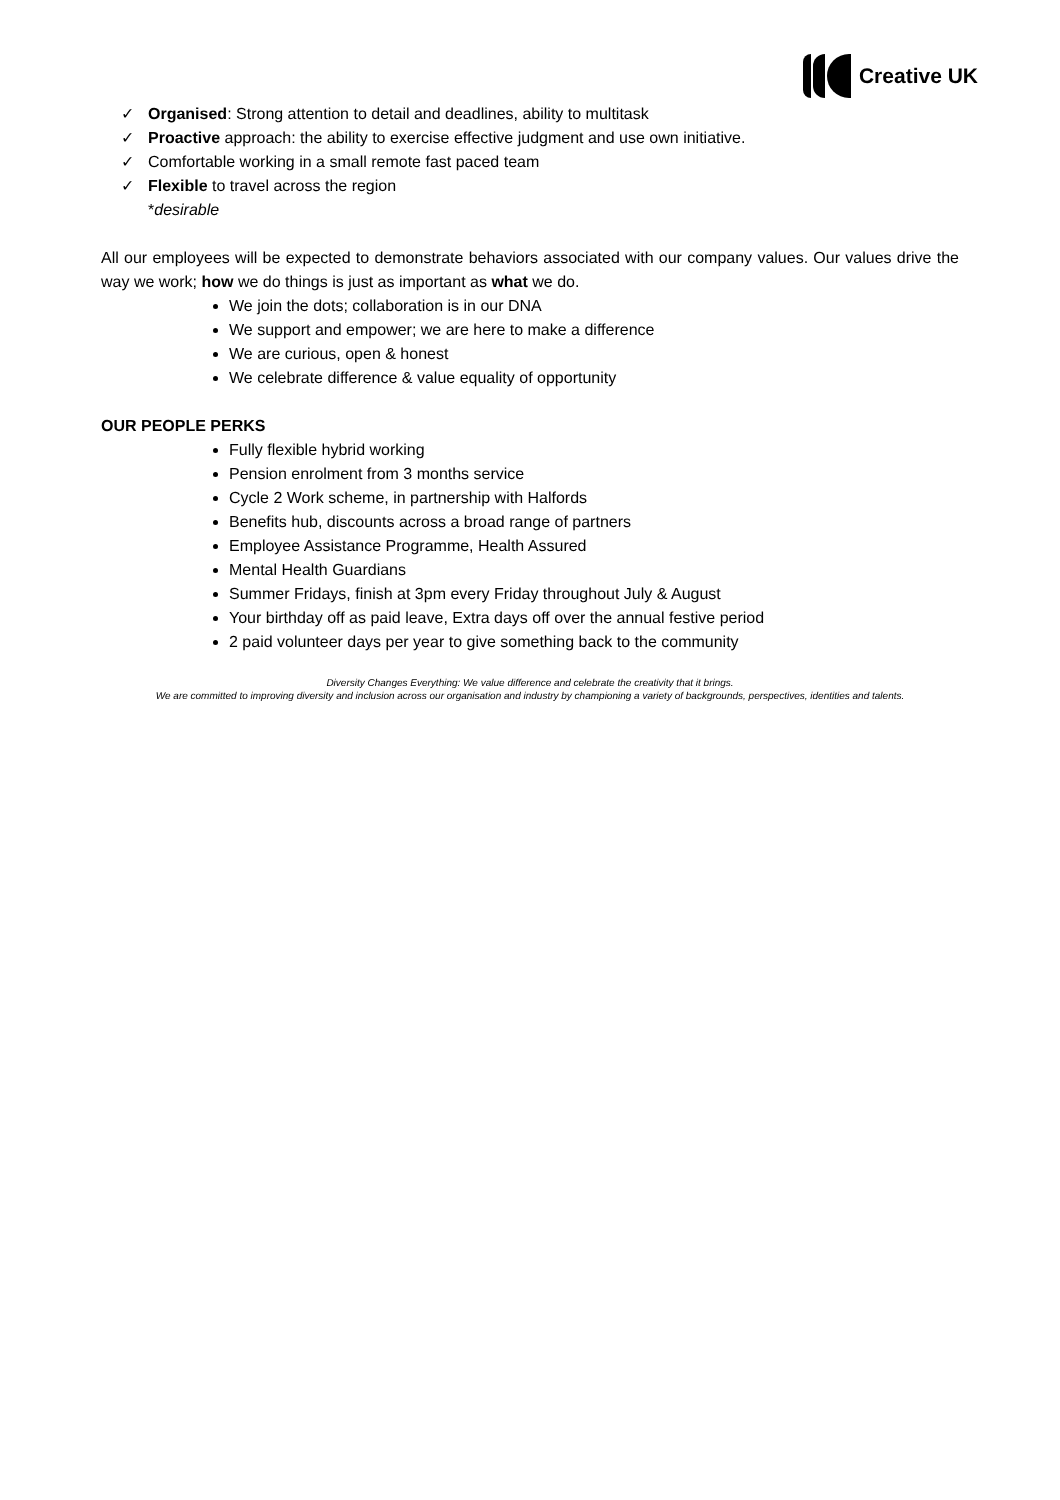Creative UK
✓ Organised: Strong attention to detail and deadlines, ability to multitask
✓ Proactive approach: the ability to exercise effective judgment and use own initiative.
✓ Comfortable working in a small remote fast paced team
✓ Flexible to travel across the region
*desirable
All our employees will be expected to demonstrate behaviors associated with our company values. Our values drive the way we work; how we do things is just as important as what we do.
We join the dots; collaboration is in our DNA
We support and empower; we are here to make a difference
We are curious, open & honest
We celebrate difference & value equality of opportunity
OUR PEOPLE PERKS
Fully flexible hybrid working
Pension enrolment from 3 months service
Cycle 2 Work scheme, in partnership with Halfords
Benefits hub, discounts across a broad range of partners
Employee Assistance Programme, Health Assured
Mental Health Guardians
Summer Fridays, finish at 3pm every Friday throughout July & August
Your birthday off as paid leave, Extra days off over the annual festive period
2 paid volunteer days per year to give something back to the community
Diversity Changes Everything: We value difference and celebrate the creativity that it brings.
We are committed to improving diversity and inclusion across our organisation and industry by championing a variety of backgrounds, perspectives, identities and talents.